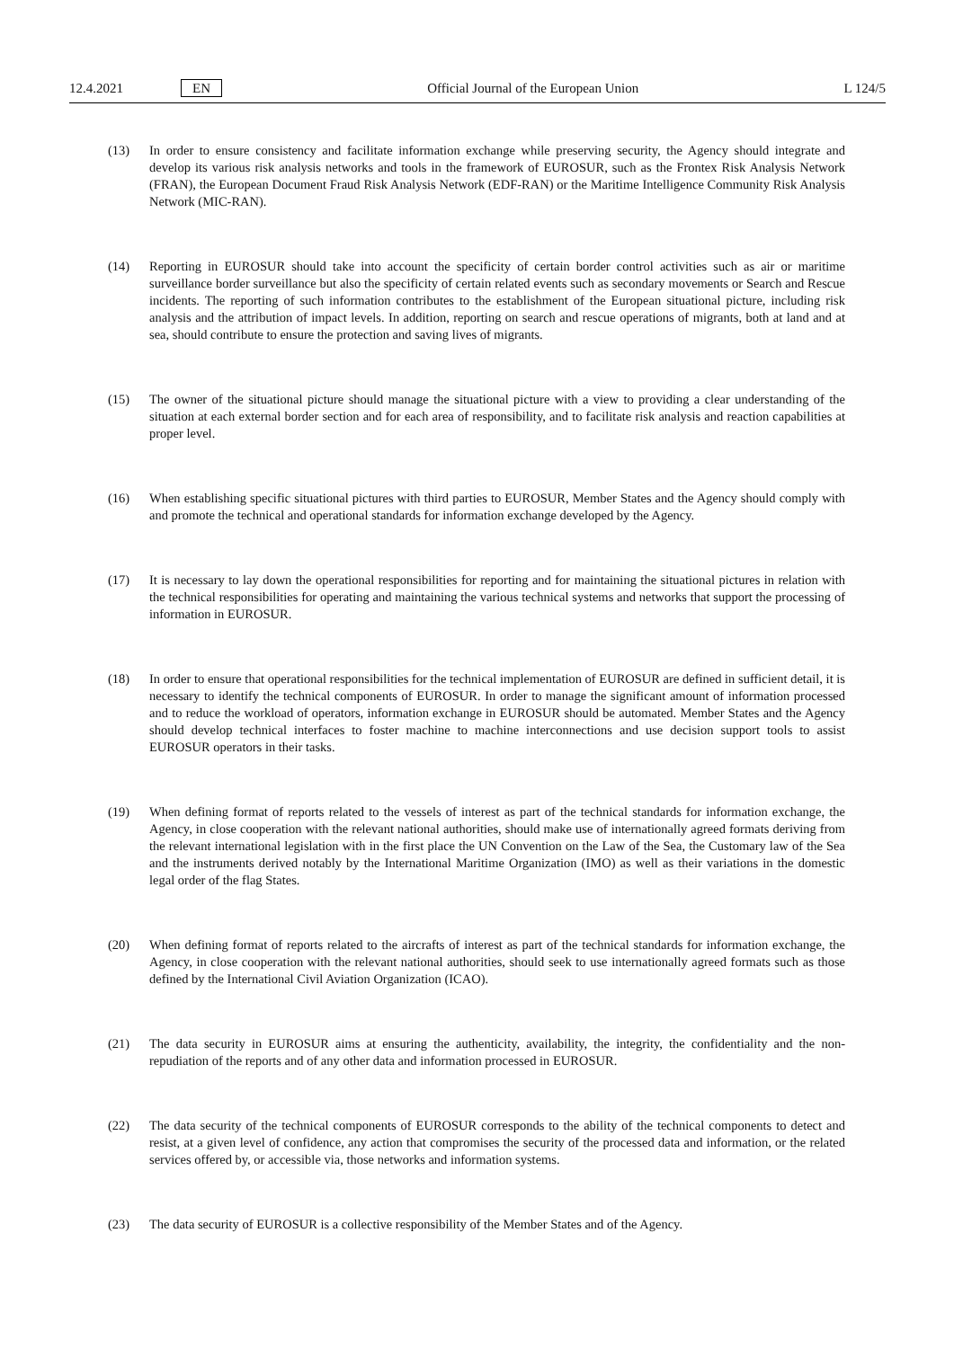12.4.2021 EN Official Journal of the European Union L 124/5
(13) In order to ensure consistency and facilitate information exchange while preserving security, the Agency should integrate and develop its various risk analysis networks and tools in the framework of EUROSUR, such as the Frontex Risk Analysis Network (FRAN), the European Document Fraud Risk Analysis Network (EDF-RAN) or the Maritime Intelligence Community Risk Analysis Network (MIC-RAN).
(14) Reporting in EUROSUR should take into account the specificity of certain border control activities such as air or maritime surveillance border surveillance but also the specificity of certain related events such as secondary movements or Search and Rescue incidents. The reporting of such information contributes to the establishment of the European situational picture, including risk analysis and the attribution of impact levels. In addition, reporting on search and rescue operations of migrants, both at land and at sea, should contribute to ensure the protection and saving lives of migrants.
(15) The owner of the situational picture should manage the situational picture with a view to providing a clear understanding of the situation at each external border section and for each area of responsibility, and to facilitate risk analysis and reaction capabilities at proper level.
(16) When establishing specific situational pictures with third parties to EUROSUR, Member States and the Agency should comply with and promote the technical and operational standards for information exchange developed by the Agency.
(17) It is necessary to lay down the operational responsibilities for reporting and for maintaining the situational pictures in relation with the technical responsibilities for operating and maintaining the various technical systems and networks that support the processing of information in EUROSUR.
(18) In order to ensure that operational responsibilities for the technical implementation of EUROSUR are defined in sufficient detail, it is necessary to identify the technical components of EUROSUR. In order to manage the significant amount of information processed and to reduce the workload of operators, information exchange in EUROSUR should be automated. Member States and the Agency should develop technical interfaces to foster machine to machine interconnections and use decision support tools to assist EUROSUR operators in their tasks.
(19) When defining format of reports related to the vessels of interest as part of the technical standards for information exchange, the Agency, in close cooperation with the relevant national authorities, should make use of internationally agreed formats deriving from the relevant international legislation with in the first place the UN Convention on the Law of the Sea, the Customary law of the Sea and the instruments derived notably by the International Maritime Organization (IMO) as well as their variations in the domestic legal order of the flag States.
(20) When defining format of reports related to the aircrafts of interest as part of the technical standards for information exchange, the Agency, in close cooperation with the relevant national authorities, should seek to use internationally agreed formats such as those defined by the International Civil Aviation Organization (ICAO).
(21) The data security in EUROSUR aims at ensuring the authenticity, availability, the integrity, the confidentiality and the non-repudiation of the reports and of any other data and information processed in EUROSUR.
(22) The data security of the technical components of EUROSUR corresponds to the ability of the technical components to detect and resist, at a given level of confidence, any action that compromises the security of the processed data and information, or the related services offered by, or accessible via, those networks and information systems.
(23) The data security of EUROSUR is a collective responsibility of the Member States and of the Agency.